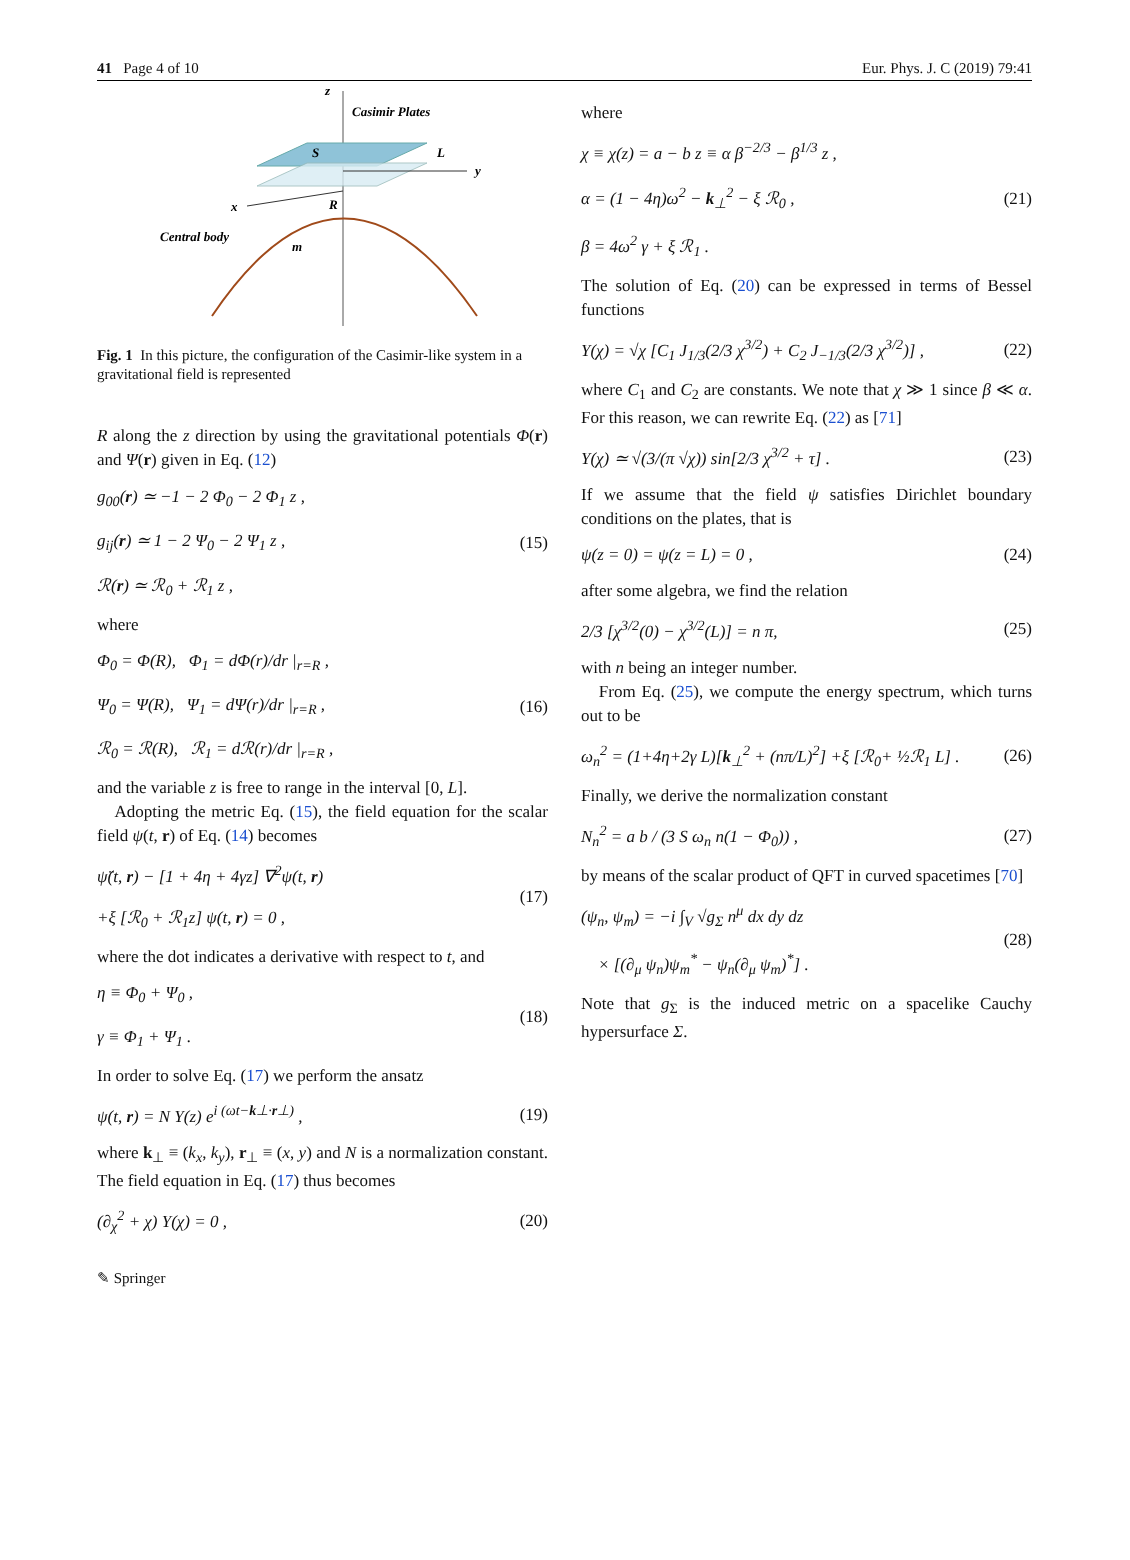41 Page 4 of 10 Eur. Phys. J. C (2019) 79:41
z
Casimir Plates
S
L
y
x
R
Central body
m
Fig. 1 In this picture, the configuration of the Casimir-like system in a gravitational field is represented
R along the z direction by using the gravitational potentials Φ(r) and Ψ(r) given in Eq. (12)
g<sub>00</sub>(r) ≃ −1 − 2 Φ<sub>0</sub> − 2 Φ<sub>1</sub> z ,
g<sub>ij</sub>(r) ≃ 1 − 2 Ψ<sub>0</sub> − 2 Ψ<sub>1</sub> z ,
ℛ(r) ≃ ℛ<sub>0</sub> + ℛ<sub>1</sub> z , (15)
where
Φ<sub>0</sub> = Φ(R), Φ<sub>1</sub> = dΦ(r)/dr |<sub>r=R</sub> ,
Ψ<sub>0</sub> = Ψ(R), Ψ<sub>1</sub> = dΨ(r)/dr |<sub>r=R</sub> ,
ℛ<sub>0</sub> = ℛ(R), ℛ<sub>1</sub> = dℛ(r)/dr |<sub>r=R</sub> , (16)
and the variable z is free to range in the interval [0, L].
Adopting the metric Eq. (15), the field equation for the scalar field ψ(t, r) of Eq. (14) becomes
ψ̈(t, r) − [1 + 4η + 4γz] ∇<sup>2</sup>ψ(t, r)
+ξ [ℛ<sub>0</sub> + ℛ<sub>1</sub>z] ψ(t, r) = 0 , (17)
where the dot indicates a derivative with respect to t, and
η ≡ Φ<sub>0</sub> + Ψ<sub>0</sub> ,
γ ≡ Φ<sub>1</sub> + Ψ<sub>1</sub> . (18)
In order to solve Eq. (17) we perform the ansatz
ψ(t, r) = N Υ(z) e<sup>i (ωt−k⊥·r⊥)</sup> , (19)
where k<sub>⊥</sub> ≡ (k<sub>x</sub>, k<sub>y</sub>), r<sub>⊥</sub> ≡ (x, y) and N is a normalization constant. The field equation in Eq. (17) thus becomes
(∂<sub>χ</sub><sup>2</sup> + χ) Υ(χ) = 0 , (20)
where
χ ≡ χ(z) = a − b z ≡ α β<sup>−2/3</sup> − β<sup>1/3</sup> z ,
α = (1 − 4η)ω<sup>2</sup> − k<sub>⊥</sub><sup>2</sup> − ξ ℛ<sub>0</sub> ,
β = 4ω<sup>2</sup> γ + ξ ℛ<sub>1</sub> . (21)
The solution of Eq. (20) can be expressed in terms of Bessel functions
Υ(χ) = √χ [C<sub>1</sub> J<sub>1/3</sub>(2/3 χ<sup>3/2</sup>) + C<sub>2</sub> J<sub>−1/3</sub>(2/3 χ<sup>3/2</sup>)] , (22)
where C<sub>1</sub> and C<sub>2</sub> are constants. We note that χ ≫ 1 since β ≪ α. For this reason, we can rewrite Eq. (22) as [71]
Υ(χ) ≃ √(3/(π √χ)) sin[2/3 χ<sup>3/2</sup> + τ] . (23)
If we assume that the field ψ satisfies Dirichlet boundary conditions on the plates, that is
ψ(z = 0) = ψ(z = L) = 0 , (24)
after some algebra, we find the relation
2/3 [χ<sup>3/2</sup>(0) − χ<sup>3/2</sup>(L)] = n π, (25)
with n being an integer number.
From Eq. (25), we compute the energy spectrum, which turns out to be
ω<sub>n</sub><sup>2</sup> = (1+4η+2γ L)[k<sub>⊥</sub><sup>2</sup> + (nπ/L)<sup>2</sup>] +ξ [ℛ<sub>0</sub>+ ½ℛ<sub>1</sub> L] . (26)
Finally, we derive the normalization constant
N<sub>n</sub><sup>2</sup> = a b / (3 S ω<sub>n</sub> n(1 − Φ<sub>0</sub>)) , (27)
by means of the scalar product of QFT in curved spacetimes [70]
(ψ<sub>n</sub>, ψ<sub>m</sub>) = −i ∫<sub>V</sub> √g<sub>Σ</sub> n<sup>μ</sup> dx dy dz
× [(∂<sub>μ</sub> ψ<sub>n</sub>)ψ<sub>m</sub><sup>*</sup> − ψ<sub>n</sub>(∂<sub>μ</sub> ψ<sub>m</sub>)<sup>*</sup>] . (28)
Note that g<sub>Σ</sub> is the induced metric on a spacelike Cauchy hypersurface Σ.
✎ Springer